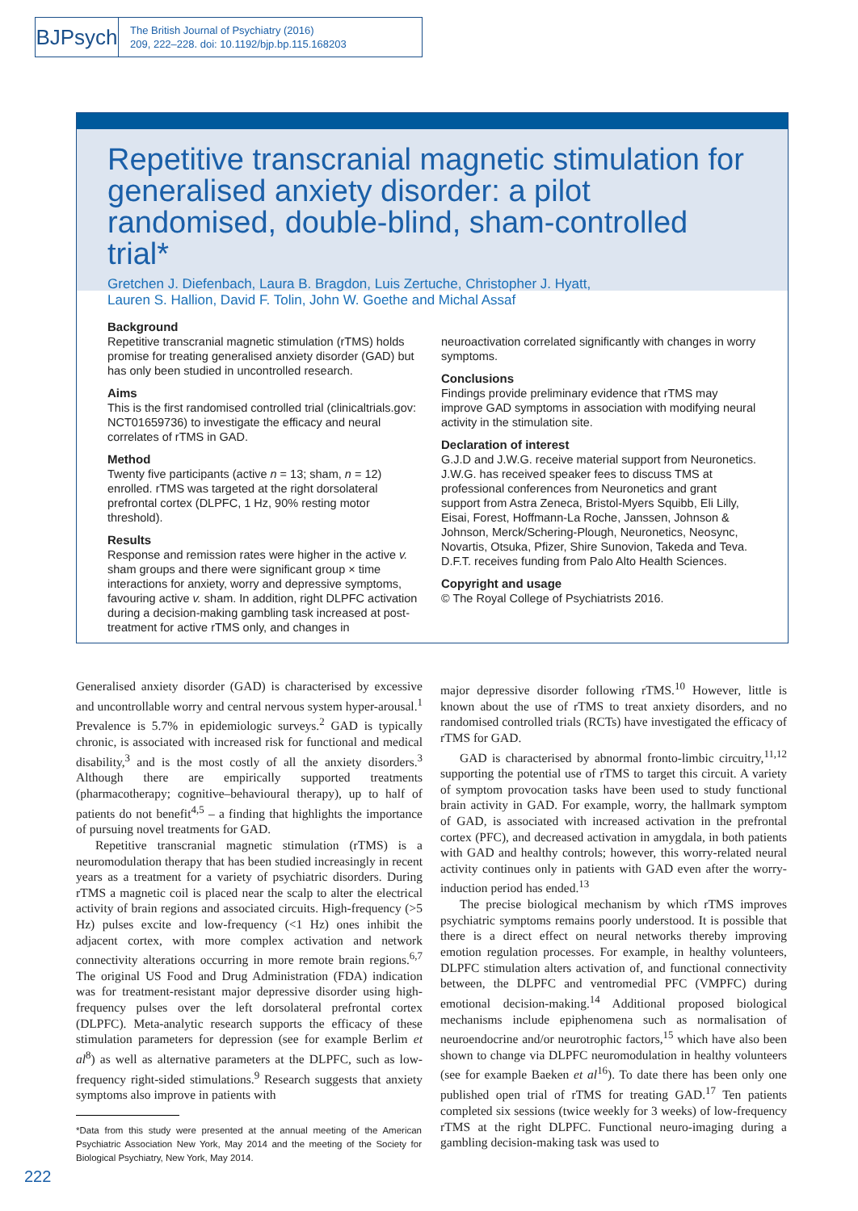BJPsych
The British Journal of Psychiatry (2016)
209, 222–228. doi: 10.1192/bjp.bp.115.168203
Repetitive transcranial magnetic stimulation for generalised anxiety disorder: a pilot randomised, double-blind, sham-controlled trial*
Gretchen J. Diefenbach, Laura B. Bragdon, Luis Zertuche, Christopher J. Hyatt,
Lauren S. Hallion, David F. Tolin, John W. Goethe and Michal Assaf
Background
Repetitive transcranial magnetic stimulation (rTMS) holds promise for treating generalised anxiety disorder (GAD) but has only been studied in uncontrolled research.
Aims
This is the first randomised controlled trial (clinicaltrials.gov: NCT01659736) to investigate the efficacy and neural correlates of rTMS in GAD.
Method
Twenty five participants (active n = 13; sham, n = 12) enrolled. rTMS was targeted at the right dorsolateral prefrontal cortex (DLPFC, 1 Hz, 90% resting motor threshold).
Results
Response and remission rates were higher in the active v. sham groups and there were significant group × time interactions for anxiety, worry and depressive symptoms, favouring active v. sham. In addition, right DLPFC activation during a decision-making gambling task increased at post-treatment for active rTMS only, and changes in
neuroactivation correlated significantly with changes in worry symptoms.
Conclusions
Findings provide preliminary evidence that rTMS may improve GAD symptoms in association with modifying neural activity in the stimulation site.
Declaration of interest
G.J.D and J.W.G. receive material support from Neuronetics. J.W.G. has received speaker fees to discuss TMS at professional conferences from Neuronetics and grant support from Astra Zeneca, Bristol-Myers Squibb, Eli Lilly, Eisai, Forest, Hoffmann-La Roche, Janssen, Johnson & Johnson, Merck/Schering-Plough, Neuronetics, Neosync, Novartis, Otsuka, Pfizer, Shire Sunovion, Takeda and Teva. D.F.T. receives funding from Palo Alto Health Sciences.
Copyright and usage
© The Royal College of Psychiatrists 2016.
Generalised anxiety disorder (GAD) is characterised by excessive and uncontrollable worry and central nervous system hyper-arousal.<sup>1</sup> Prevalence is 5.7% in epidemiologic surveys.<sup>2</sup> GAD is typically chronic, is associated with increased risk for functional and medical disability,<sup>3</sup> and is the most costly of all the anxiety disorders.<sup>3</sup> Although there are empirically supported treatments (pharmacotherapy; cognitive–behavioural therapy), up to half of patients do not benefit<sup>4,5</sup> – a finding that highlights the importance of pursuing novel treatments for GAD.
Repetitive transcranial magnetic stimulation (rTMS) is a neuromodulation therapy that has been studied increasingly in recent years as a treatment for a variety of psychiatric disorders. During rTMS a magnetic coil is placed near the scalp to alter the electrical activity of brain regions and associated circuits. High-frequency (>5 Hz) pulses excite and low-frequency (<1 Hz) ones inhibit the adjacent cortex, with more complex activation and network connectivity alterations occurring in more remote brain regions.<sup>6,7</sup> The original US Food and Drug Administration (FDA) indication was for treatment-resistant major depressive disorder using high-frequency pulses over the left dorsolateral prefrontal cortex (DLPFC). Meta-analytic research supports the efficacy of these stimulation parameters for depression (see for example Berlim et al<sup>8</sup>) as well as alternative parameters at the DLPFC, such as low-frequency right-sided stimulations.<sup>9</sup> Research suggests that anxiety symptoms also improve in patients with
*Data from this study were presented at the annual meeting of the American Psychiatric Association New York, May 2014 and the meeting of the Society for Biological Psychiatry, New York, May 2014.
major depressive disorder following rTMS.<sup>10</sup> However, little is known about the use of rTMS to treat anxiety disorders, and no randomised controlled trials (RCTs) have investigated the efficacy of rTMS for GAD.
GAD is characterised by abnormal fronto-limbic circuitry,<sup>11,12</sup> supporting the potential use of rTMS to target this circuit. A variety of symptom provocation tasks have been used to study functional brain activity in GAD. For example, worry, the hallmark symptom of GAD, is associated with increased activation in the prefrontal cortex (PFC), and decreased activation in amygdala, in both patients with GAD and healthy controls; however, this worry-related neural activity continues only in patients with GAD even after the worry-induction period has ended.<sup>13</sup>
The precise biological mechanism by which rTMS improves psychiatric symptoms remains poorly understood. It is possible that there is a direct effect on neural networks thereby improving emotion regulation processes. For example, in healthy volunteers, DLPFC stimulation alters activation of, and functional connectivity between, the DLPFC and ventromedial PFC (VMPFC) during emotional decision-making.<sup>14</sup> Additional proposed biological mechanisms include epiphenomena such as normalisation of neuroendocrine and/or neurotrophic factors,<sup>15</sup> which have also been shown to change via DLPFC neuromodulation in healthy volunteers (see for example Baeken et al<sup>16</sup>). To date there has been only one published open trial of rTMS for treating GAD.<sup>17</sup> Ten patients completed six sessions (twice weekly for 3 weeks) of low-frequency rTMS at the right DLPFC. Functional neuro-imaging during a gambling decision-making task was used to
222